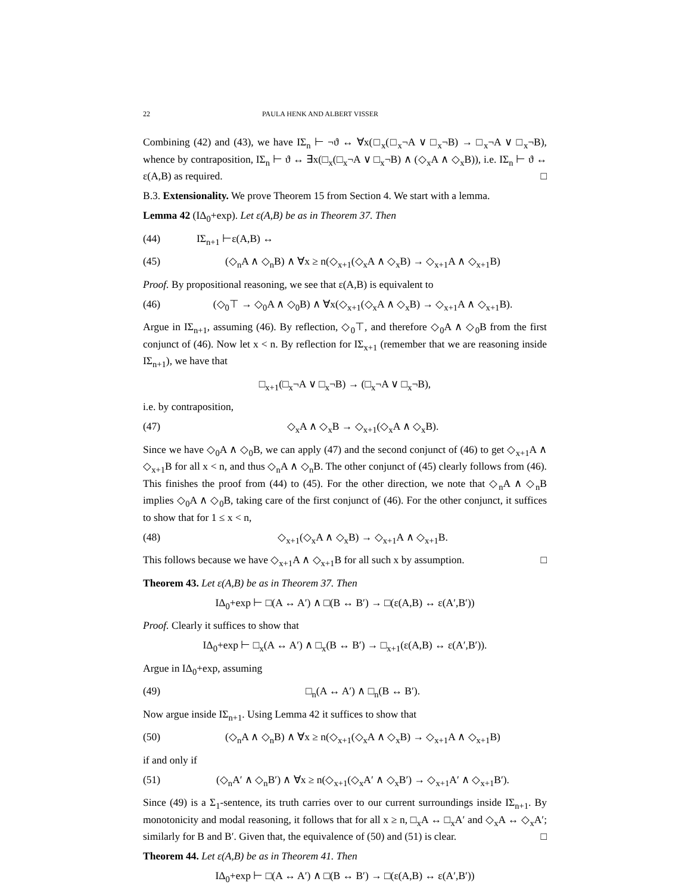22 PAULA HENK AND ALBERT VISSER
Combining (42) and (43), we have IΣ<sub>n</sub> ⊢ ¬ϑ ↔ ∀x(□<sub>x</sub>(□<sub>x</sub>¬A ∨ □<sub>x</sub>¬B) → □<sub>x</sub>¬A ∨ □<sub>x</sub>¬B), whence by contraposition, IΣ<sub>n</sub> ⊢ ϑ ↔ ∃x(□<sub>x</sub>(□<sub>x</sub>¬A ∨ □<sub>x</sub>¬B) ∧ (◇<sub>x</sub>A ∧ ◇<sub>x</sub>B)), i.e. IΣ<sub>n</sub> ⊢ ϑ ↔ ε(A,B) as required. □
B.3. Extensionality. We prove Theorem 15 from Section 4. We start with a lemma.
Lemma 42 (IΔ<sub>0</sub>+exp). Let ε(A,B) be as in Theorem 37. Then
(44) IΣ<sub>n+1</sub> ⊢ε(A,B) ↔
(45) (◇<sub>n</sub>A ∧ ◇<sub>n</sub>B) ∧ ∀x ≥ n(◇<sub>x+1</sub>(◇<sub>x</sub>A ∧ ◇<sub>x</sub>B) → ◇<sub>x+1</sub>A ∧ ◇<sub>x+1</sub>B)
Proof. By propositional reasoning, we see that ε(A,B) is equivalent to
(46) (◇<sub>0</sub>⊤ → ◇<sub>0</sub>A ∧ ◇<sub>0</sub>B) ∧ ∀x(◇<sub>x+1</sub>(◇<sub>x</sub>A ∧ ◇<sub>x</sub>B) → ◇<sub>x+1</sub>A ∧ ◇<sub>x+1</sub>B).
Argue in IΣ<sub>n+1</sub>, assuming (46). By reflection, ◇<sub>0</sub>⊤, and therefore ◇<sub>0</sub>A ∧ ◇<sub>0</sub>B from the first conjunct of (46). Now let x < n. By reflection for IΣ<sub>x+1</sub> (remember that we are reasoning inside IΣ<sub>n+1</sub>), we have that
□<sub>x+1</sub>(□<sub>x</sub>¬A ∨ □<sub>x</sub>¬B) → (□<sub>x</sub>¬A ∨ □<sub>x</sub>¬B),
i.e. by contraposition,
(47) ◇<sub>x</sub>A ∧ ◇<sub>x</sub>B → ◇<sub>x+1</sub>(◇<sub>x</sub>A ∧ ◇<sub>x</sub>B).
Since we have ◇<sub>0</sub>A ∧ ◇<sub>0</sub>B, we can apply (47) and the second conjunct of (46) to get ◇<sub>x+1</sub>A ∧ ◇<sub>x+1</sub>B for all x < n, and thus ◇<sub>n</sub>A ∧ ◇<sub>n</sub>B. The other conjunct of (45) clearly follows from (46). This finishes the proof from (44) to (45). For the other direction, we note that ◇<sub>n</sub>A ∧ ◇<sub>n</sub>B implies ◇<sub>0</sub>A ∧ ◇<sub>0</sub>B, taking care of the first conjunct of (46). For the other conjunct, it suffices to show that for 1 ≤ x < n,
(48) ◇<sub>x+1</sub>(◇<sub>x</sub>A ∧ ◇<sub>x</sub>B) → ◇<sub>x+1</sub>A ∧ ◇<sub>x+1</sub>B.
This follows because we have ◇<sub>x+1</sub>A ∧ ◇<sub>x+1</sub>B for all such x by assumption. □
Theorem 43. Let ε(A,B) be as in Theorem 37. Then
IΔ<sub>0</sub>+exp ⊢ □(A ↔ A′) ∧ □(B ↔ B′) → □(ε(A,B) ↔ ε(A′,B′))
Proof. Clearly it suffices to show that
IΔ<sub>0</sub>+exp ⊢ □<sub>x</sub>(A ↔ A′) ∧ □<sub>x</sub>(B ↔ B′) → □<sub>x+1</sub>(ε(A,B) ↔ ε(A′,B′)).
Argue in IΔ<sub>0</sub>+exp, assuming
(49) □<sub>n</sub>(A ↔ A′) ∧ □<sub>n</sub>(B ↔ B′).
Now argue inside IΣ<sub>n+1</sub>. Using Lemma 42 it suffices to show that
(50) (◇<sub>n</sub>A ∧ ◇<sub>n</sub>B) ∧ ∀x ≥ n(◇<sub>x+1</sub>(◇<sub>x</sub>A ∧ ◇<sub>x</sub>B) → ◇<sub>x+1</sub>A ∧ ◇<sub>x+1</sub>B)
if and only if
(51) (◇<sub>n</sub>A′ ∧ ◇<sub>n</sub>B′) ∧ ∀x ≥ n(◇<sub>x+1</sub>(◇<sub>x</sub>A′ ∧ ◇<sub>x</sub>B′) → ◇<sub>x+1</sub>A′ ∧ ◇<sub>x+1</sub>B′).
Since (49) is a Σ<sub>1</sub>-sentence, its truth carries over to our current surroundings inside IΣ<sub>n+1</sub>. By monotonicity and modal reasoning, it follows that for all x ≥ n, □<sub>x</sub>A ↔ □<sub>x</sub>A′ and ◇<sub>x</sub>A ↔ ◇<sub>x</sub>A′; similarly for B and B′. Given that, the equivalence of (50) and (51) is clear. □
Theorem 44. Let ε(A,B) be as in Theorem 41. Then
IΔ<sub>0</sub>+exp ⊢ □(A ↔ A′) ∧ □(B ↔ B′) → □(ε(A,B) ↔ ε(A′,B′))